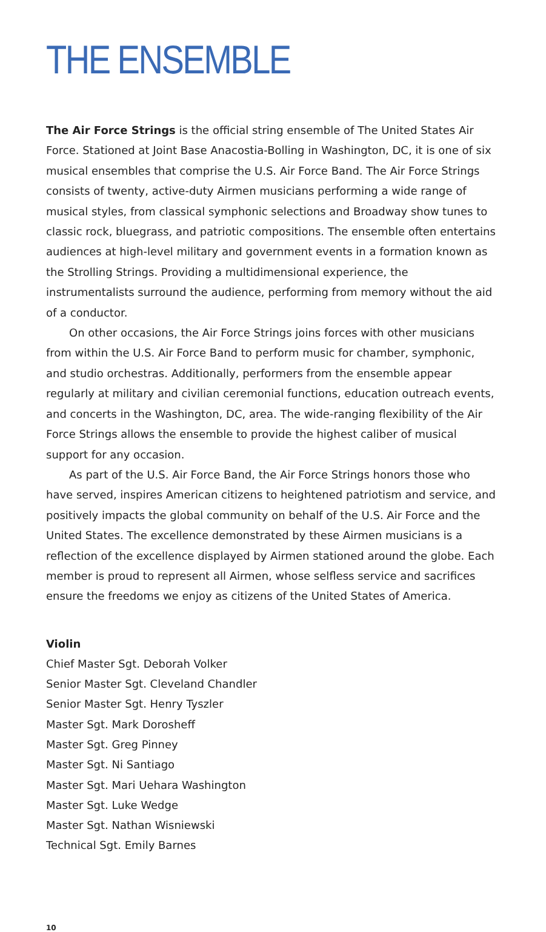THE ENSEMBLE
The Air Force Strings is the official string ensemble of The United States Air Force. Stationed at Joint Base Anacostia-Bolling in Washington, DC, it is one of six musical ensembles that comprise the U.S. Air Force Band. The Air Force Strings consists of twenty, active-duty Airmen musicians performing a wide range of musical styles, from classical symphonic selections and Broadway show tunes to classic rock, bluegrass, and patriotic compositions. The ensemble often entertains audiences at high-level military and government events in a formation known as the Strolling Strings. Providing a multidimensional experience, the instrumentalists surround the audience, performing from memory without the aid of a conductor.
On other occasions, the Air Force Strings joins forces with other musicians from within the U.S. Air Force Band to perform music for chamber, symphonic, and studio orchestras. Additionally, performers from the ensemble appear regularly at military and civilian ceremonial functions, education outreach events, and concerts in the Washington, DC, area. The wide-ranging flexibility of the Air Force Strings allows the ensemble to provide the highest caliber of musical support for any occasion.
As part of the U.S. Air Force Band, the Air Force Strings honors those who have served, inspires American citizens to heightened patriotism and service, and positively impacts the global community on behalf of the U.S. Air Force and the United States. The excellence demonstrated by these Airmen musicians is a reflection of the excel­lence displayed by Airmen stationed around the globe. Each member is proud to represent all Airmen, whose selfless service and sacrifices ensure the freedoms we enjoy as citizens of the United States of America.
Violin
Chief Master Sgt. Deborah Volker
Senior Master Sgt. Cleveland Chandler
Senior Master Sgt. Henry Tyszler
Master Sgt. Mark Dorosheff
Master Sgt. Greg Pinney
Master Sgt. Ni Santiago
Master Sgt. Mari Uehara Washington
Master Sgt. Luke Wedge
Master Sgt. Nathan Wisniewski
Technical Sgt. Emily Barnes
10